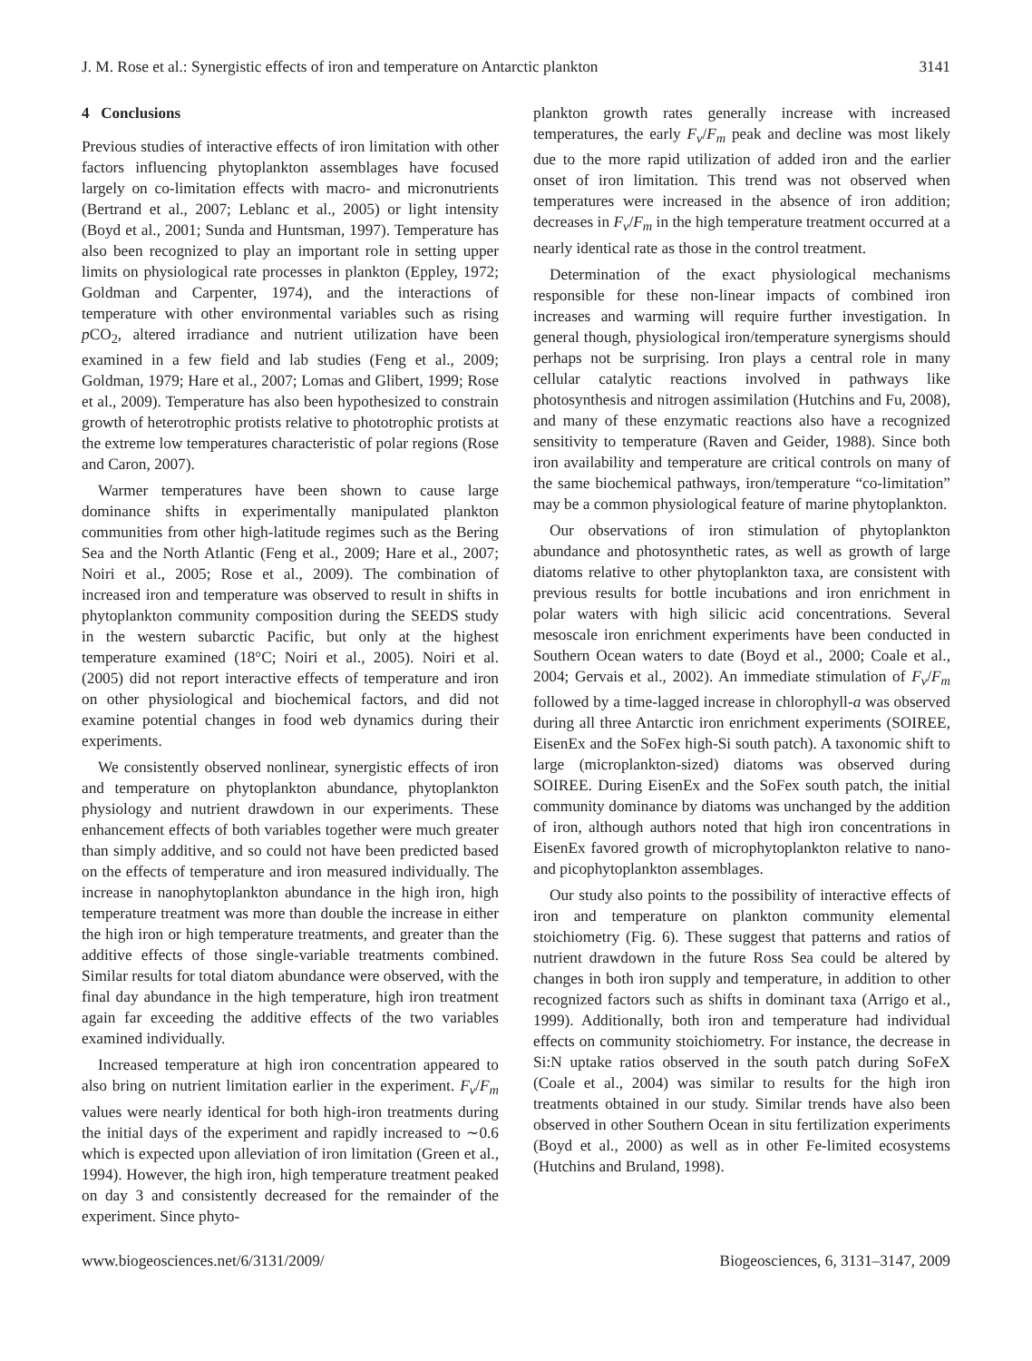J. M. Rose et al.: Synergistic effects of iron and temperature on Antarctic plankton 3141
4 Conclusions
Previous studies of interactive effects of iron limitation with other factors influencing phytoplankton assemblages have focused largely on co-limitation effects with macro- and micronutrients (Bertrand et al., 2007; Leblanc et al., 2005) or light intensity (Boyd et al., 2001; Sunda and Huntsman, 1997). Temperature has also been recognized to play an important role in setting upper limits on physiological rate processes in plankton (Eppley, 1972; Goldman and Carpenter, 1974), and the interactions of temperature with other environmental variables such as rising p CO<sub>2</sub>, altered irradiance and nutrient utilization have been examined in a few field and lab studies (Feng et al., 2009; Goldman, 1979; Hare et al., 2007; Lomas and Glibert, 1999; Rose et al., 2009). Temperature has also been hypothesized to constrain growth of heterotrophic protists relative to phototrophic protists at the extreme low temperatures characteristic of polar regions (Rose and Caron, 2007).
Warmer temperatures have been shown to cause large dominance shifts in experimentally manipulated plankton communities from other high-latitude regimes such as the Bering Sea and the North Atlantic (Feng et al., 2009; Hare et al., 2007; Noiri et al., 2005; Rose et al., 2009). The combination of increased iron and temperature was observed to result in shifts in phytoplankton community composition during the SEEDS study in the western subarctic Pacific, but only at the highest temperature examined (18°C; Noiri et al., 2005). Noiri et al. (2005) did not report interactive effects of temperature and iron on other physiological and biochemical factors, and did not examine potential changes in food web dynamics during their experiments.
We consistently observed nonlinear, synergistic effects of iron and temperature on phytoplankton abundance, phytoplankton physiology and nutrient drawdown in our experiments. These enhancement effects of both variables together were much greater than simply additive, and so could not have been predicted based on the effects of temperature and iron measured individually. The increase in nanophytoplankton abundance in the high iron, high temperature treatment was more than double the increase in either the high iron or high temperature treatments, and greater than the additive effects of those single-variable treatments combined. Similar results for total diatom abundance were observed, with the final day abundance in the high temperature, high iron treatment again far exceeding the additive effects of the two variables examined individually.
Increased temperature at high iron concentration appeared to also bring on nutrient limitation earlier in the experiment. F<sub>v</sub>/F<sub>m</sub> values were nearly identical for both high-iron treatments during the initial days of the experiment and rapidly increased to ∼0.6 which is expected upon alleviation of iron limitation (Green et al., 1994). However, the high iron, high temperature treatment peaked on day 3 and consistently decreased for the remainder of the experiment. Since phyto-
plankton growth rates generally increase with increased temperatures, the early F<sub>v</sub>/F<sub>m</sub> peak and decline was most likely due to the more rapid utilization of added iron and the earlier onset of iron limitation. This trend was not observed when temperatures were increased in the absence of iron addition; decreases in F<sub>v</sub>/F<sub>m</sub> in the high temperature treatment occurred at a nearly identical rate as those in the control treatment.
Determination of the exact physiological mechanisms responsible for these non-linear impacts of combined iron increases and warming will require further investigation. In general though, physiological iron/temperature synergisms should perhaps not be surprising. Iron plays a central role in many cellular catalytic reactions involved in pathways like photosynthesis and nitrogen assimilation (Hutchins and Fu, 2008), and many of these enzymatic reactions also have a recognized sensitivity to temperature (Raven and Geider, 1988). Since both iron availability and temperature are critical controls on many of the same biochemical pathways, iron/temperature “co-limitation” may be a common physiological feature of marine phytoplankton.
Our observations of iron stimulation of phytoplankton abundance and photosynthetic rates, as well as growth of large diatoms relative to other phytoplankton taxa, are consistent with previous results for bottle incubations and iron enrichment in polar waters with high silicic acid concentrations. Several mesoscale iron enrichment experiments have been conducted in Southern Ocean waters to date (Boyd et al., 2000; Coale et al., 2004; Gervais et al., 2002). An immediate stimulation of F<sub>v</sub>/F<sub>m</sub> followed by a time-lagged increase in chlorophyll-a was observed during all three Antarctic iron enrichment experiments (SOIREE, EisenEx and the SoFex high-Si south patch). A taxonomic shift to large (microplankton-sized) diatoms was observed during SOIREE. During EisenEx and the SoFex south patch, the initial community dominance by diatoms was unchanged by the addition of iron, although authors noted that high iron concentrations in EisenEx favored growth of microphytoplankton relative to nano- and picophytoplankton assemblages.
Our study also points to the possibility of interactive effects of iron and temperature on plankton community elemental stoichiometry (Fig. 6). These suggest that patterns and ratios of nutrient drawdown in the future Ross Sea could be altered by changes in both iron supply and temperature, in addition to other recognized factors such as shifts in dominant taxa (Arrigo et al., 1999). Additionally, both iron and temperature had individual effects on community stoichiometry. For instance, the decrease in Si:N uptake ratios observed in the south patch during SoFeX (Coale et al., 2004) was similar to results for the high iron treatments obtained in our study. Similar trends have also been observed in other Southern Ocean in situ fertilization experiments (Boyd et al., 2000) as well as in other Fe-limited ecosystems (Hutchins and Bruland, 1998).
www.biogeosciences.net/6/3131/2009/ Biogeosciences, 6, 3131–3147, 2009